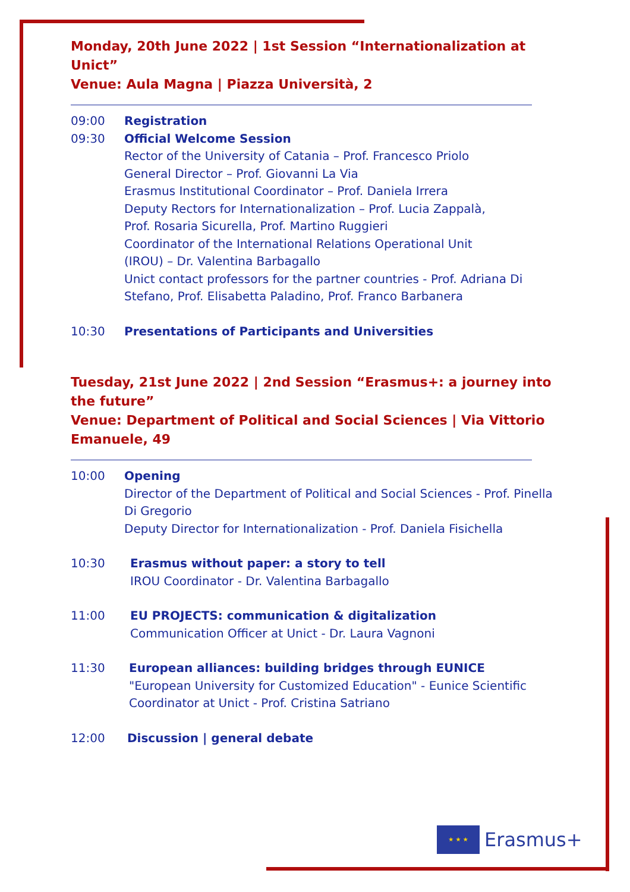Monday, 20th June 2022 | 1st Session “Internationalization at Unict”
Venue: Aula Magna | Piazza Università, 2
09:00 Registration
09:30 Official Welcome Session
Rector of the University of Catania – Prof. Francesco Priolo
General Director – Prof. Giovanni La Via
Erasmus Institutional Coordinator – Prof. Daniela Irrera
Deputy Rectors for Internationalization – Prof. Lucia Zappalà,
Prof. Rosaria Sicurella, Prof. Martino Ruggieri
Coordinator of the International Relations Operational Unit
(IROU) – Dr. Valentina Barbagallo
Unict contact professors for the partner countries - Prof. Adriana Di Stefano, Prof. Elisabetta Paladino, Prof. Franco Barbanera
10:30 Presentations of Participants and Universities
Tuesday, 21st June 2022 | 2nd Session “Erasmus+: a journey into the future”
Venue: Department of Political and Social Sciences | Via Vittorio Emanuele, 49
10:00 Opening
Director of the Department of Political and Social Sciences - Prof. Pinella Di Gregorio
Deputy Director for Internationalization - Prof. Daniela Fisichella
10:30 Erasmus without paper: a story to tell
IROU Coordinator - Dr. Valentina Barbagallo
11:00 EU PROJECTS: communication & digitalization
Communication Officer at Unict - Dr. Laura Vagnoni
11:30 European alliances: building bridges through EUNICE
"European University for Customized Education" - Eunice Scientific Coordinator at Unict - Prof. Cristina Satriano
12:00 Discussion | general debate
★ ★ ★
Erasmus+